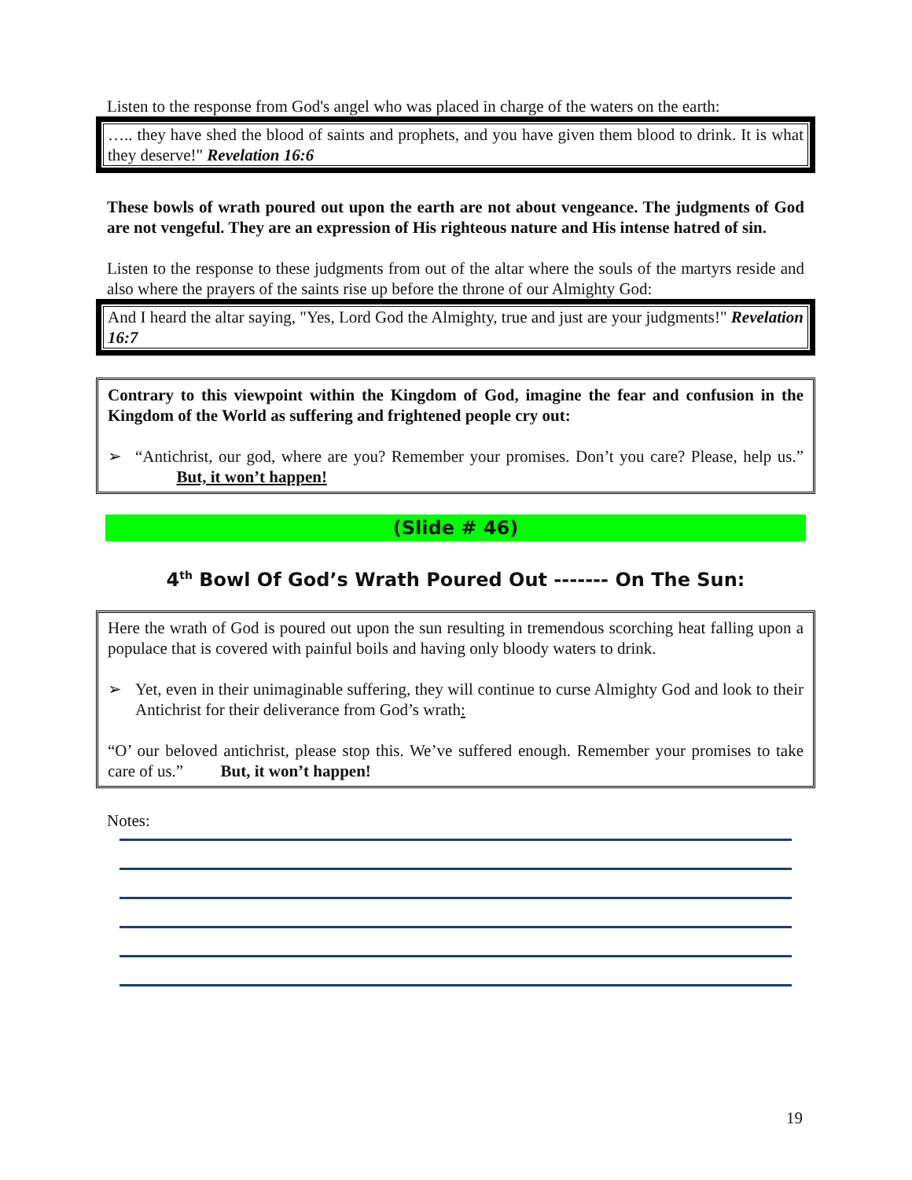Listen to the response from God's angel who was placed in charge of the waters on the earth:
….. they have shed the blood of saints and prophets, and you have given them blood to drink. It is what they deserve!" Revelation 16:6
These bowls of wrath poured out upon the earth are not about vengeance. The judgments of God are not vengeful. They are an expression of His righteous nature and His intense hatred of sin.
Listen to the response to these judgments from out of the altar where the souls of the martyrs reside and also where the prayers of the saints rise up before the throne of our Almighty God:
And I heard the altar saying, "Yes, Lord God the Almighty, true and just are your judgments!" Revelation 16:7
Contrary to this viewpoint within the Kingdom of God, imagine the fear and confusion in the Kingdom of the World as suffering and frightened people cry out:
➢ “Antichrist, our god, where are you? Remember your promises. Don’t you care? Please, help us.” But, it won’t happen!
(Slide # 46)
4<sup>th</sup> Bowl Of God’s Wrath Poured Out ------- On The Sun:
Here the wrath of God is poured out upon the sun resulting in tremendous scorching heat falling upon a populace that is covered with painful boils and having only bloody waters to drink.
➢ Yet, even in their unimaginable suffering, they will continue to curse Almighty God and look to their Antichrist for their deliverance from God’s wrath:
“O’ our beloved antichrist, please stop this. We’ve suffered enough. Remember your promises to take care of us.” But, it won’t happen!
Notes:
19